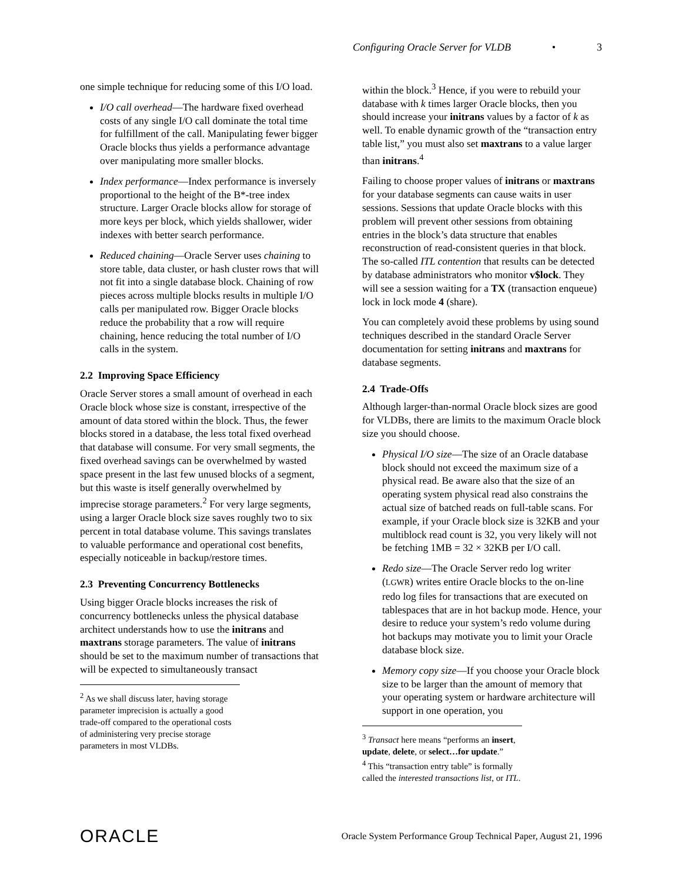Configuring Oracle Server for VLDB • 3
one simple technique for reducing some of this I/O load.
I/O call overhead—The hardware fixed overhead costs of any single I/O call dominate the total time for fulfillment of the call. Manipulating fewer bigger Oracle blocks thus yields a performance advantage over manipulating more smaller blocks.
Index performance—Index performance is inversely proportional to the height of the B*-tree index structure. Larger Oracle blocks allow for storage of more keys per block, which yields shallower, wider indexes with better search performance.
Reduced chaining—Oracle Server uses chaining to store table, data cluster, or hash cluster rows that will not fit into a single database block. Chaining of row pieces across multiple blocks results in multiple I/O calls per manipulated row. Bigger Oracle blocks reduce the probability that a row will require chaining, hence reducing the total number of I/O calls in the system.
2.2 Improving Space Efficiency
Oracle Server stores a small amount of overhead in each Oracle block whose size is constant, irrespective of the amount of data stored within the block. Thus, the fewer blocks stored in a database, the less total fixed overhead that database will consume. For very small segments, the fixed overhead savings can be overwhelmed by wasted space present in the last few unused blocks of a segment, but this waste is itself generally overwhelmed by imprecise storage parameters.<sup>2</sup> For very large segments, using a larger Oracle block size saves roughly two to six percent in total database volume. This savings translates to valuable performance and operational cost benefits, especially noticeable in backup/restore times.
2.3 Preventing Concurrency Bottlenecks
Using bigger Oracle blocks increases the risk of concurrency bottlenecks unless the physical database architect understands how to use the initrans and maxtrans storage parameters. The value of initrans should be set to the maximum number of transactions that will be expected to simultaneously transact
<sup>2</sup> As we shall discuss later, having storage parameter imprecision is actually a good trade-off compared to the operational costs of administering very precise storage parameters in most VLDBs.
within the block.<sup>3</sup> Hence, if you were to rebuild your database with k times larger Oracle blocks, then you should increase your initrans values by a factor of k as well. To enable dynamic growth of the “transaction entry table list,” you must also set maxtrans to a value larger than initrans.<sup>4</sup>
Failing to choose proper values of initrans or maxtrans for your database segments can cause waits in user sessions. Sessions that update Oracle blocks with this problem will prevent other sessions from obtaining entries in the block’s data structure that enables reconstruction of read-consistent queries in that block. The so-called ITL contention that results can be detected by database administrators who monitor v$lock. They will see a session waiting for a TX (transaction enqueue) lock in lock mode 4 (share).
You can completely avoid these problems by using sound techniques described in the standard Oracle Server documentation for setting initrans and maxtrans for database segments.
2.4 Trade-Offs
Although larger-than-normal Oracle block sizes are good for VLDBs, there are limits to the maximum Oracle block size you should choose.
Physical I/O size—The size of an Oracle database block should not exceed the maximum size of a physical read. Be aware also that the size of an operating system physical read also constrains the actual size of batched reads on full-table scans. For example, if your Oracle block size is 32KB and your multiblock read count is 32, you very likely will not be fetching 1MB = 32 × 32KB per I/O call.
Redo size—The Oracle Server redo log writer (LGWR) writes entire Oracle blocks to the on-line redo log files for transactions that are executed on tablespaces that are in hot backup mode. Hence, your desire to reduce your system’s redo volume during hot backups may motivate you to limit your Oracle database block size.
Memory copy size—If you choose your Oracle block size to be larger than the amount of memory that your operating system or hardware architecture will support in one operation, you
<sup>3</sup> Transact here means “performs an insert, update, delete, or select…for update.”
<sup>4</sup> This “transaction entry table” is formally called the interested transactions list, or ITL.
ORACLE Oracle System Performance Group Technical Paper, August 21, 1996